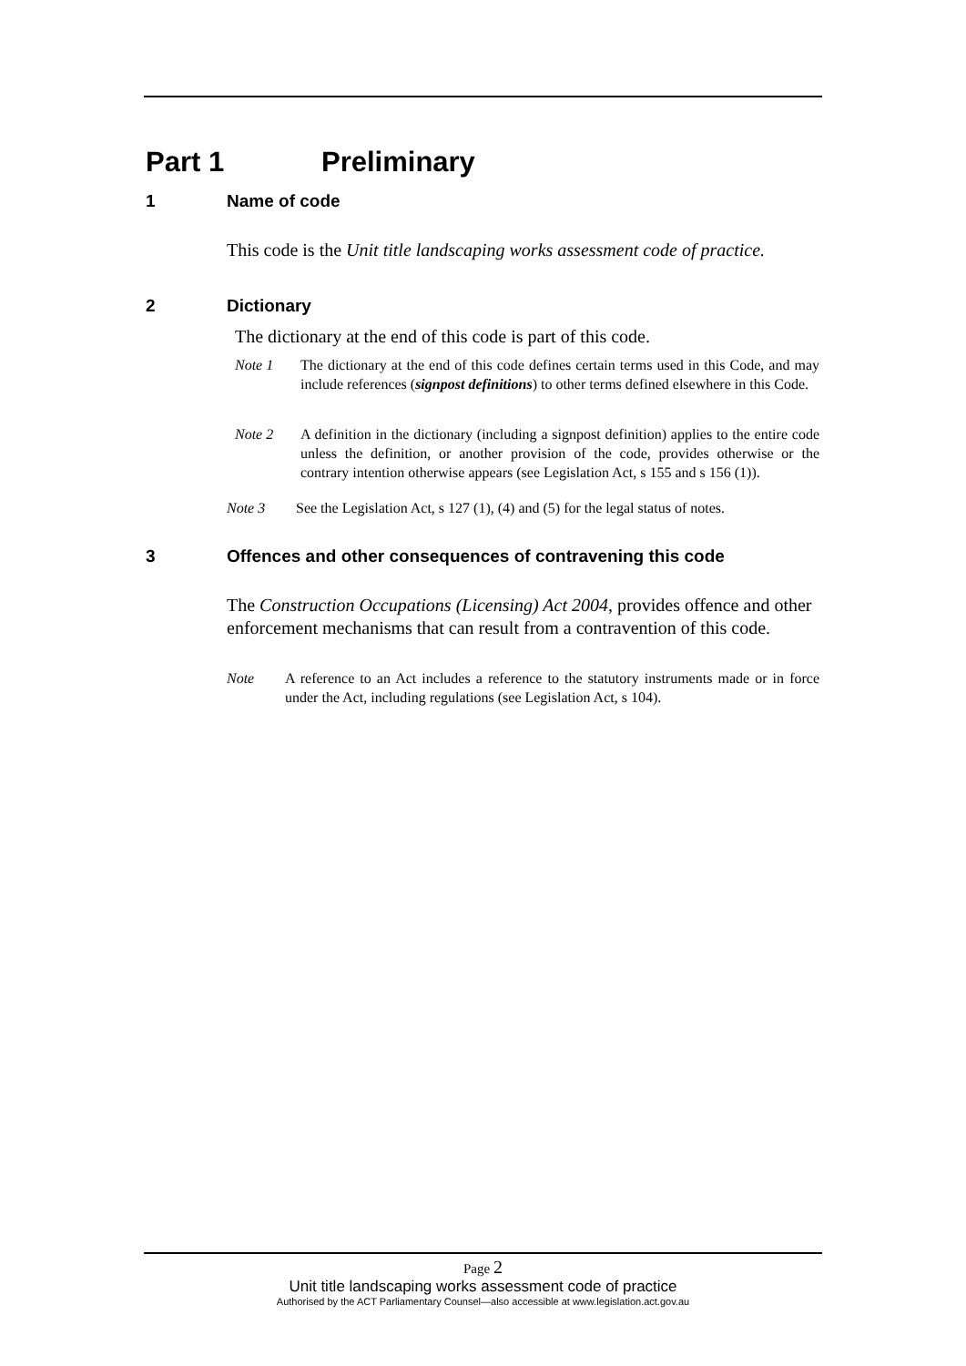Part 1 Preliminary
1 Name of code
This code is the Unit title landscaping works assessment code of practice.
2 Dictionary
The dictionary at the end of this code is part of this code.
Note 1 The dictionary at the end of this code defines certain terms used in this Code, and may include references (signpost definitions) to other terms defined elsewhere in this Code.
Note 2 A definition in the dictionary (including a signpost definition) applies to the entire code unless the definition, or another provision of the code, provides otherwise or the contrary intention otherwise appears (see Legislation Act, s 155 and s 156 (1)).
Note 3 See the Legislation Act, s 127 (1), (4) and (5) for the legal status of notes.
3 Offences and other consequences of contravening this code
The Construction Occupations (Licensing) Act 2004, provides offence and other enforcement mechanisms that can result from a contravention of this code.
Note A reference to an Act includes a reference to the statutory instruments made or in force under the Act, including regulations (see Legislation Act, s 104).
Page 2
Unit title landscaping works assessment code of practice
Authorised by the ACT Parliamentary Counsel—also accessible at www.legislation.act.gov.au